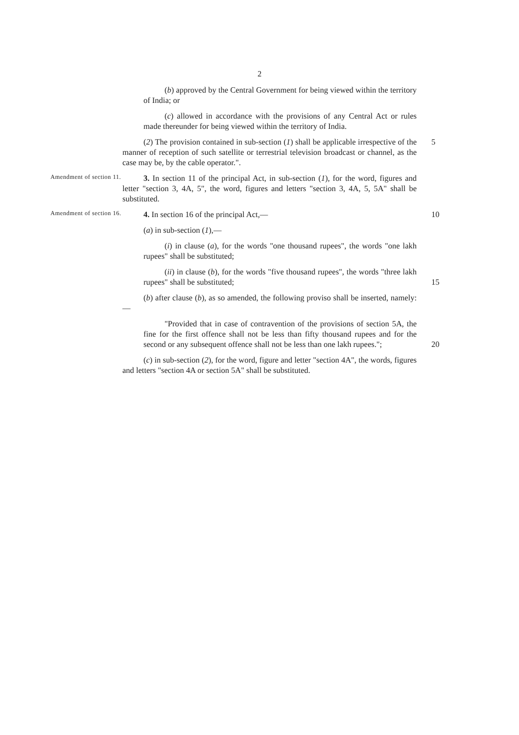2
(b) approved by the Central Government for being viewed within the territory of India; or
(c) allowed in accordance with the provisions of any Central Act or rules made thereunder for being viewed within the territory of India.
(2) The provision contained in sub-section (1) shall be applicable irrespective of the manner of reception of such satellite or terrestrial television broadcast or channel, as the case may be, by the cable operator.".
5
Amendment of section 11.
3. In section 11 of the principal Act, in sub-section (1), for the word, figures and letter "section 3, 4A, 5", the word, figures and letters "section 3, 4A, 5, 5A" shall be substituted.
Amendment of section 16.
4. In section 16 of the principal Act,—
(a) in sub-section (1),—
10
(i) in clause (a), for the words "one thousand rupees", the words "one lakh rupees" shall be substituted;
(ii) in clause (b), for the words "five thousand rupees", the words "three lakh rupees" shall be substituted;
15
(b) after clause (b), as so amended, the following proviso shall be inserted, namely:—
"Provided that in case of contravention of the provisions of section 5A, the fine for the first offence shall not be less than fifty thousand rupees and for the second or any subsequent offence shall not be less than one lakh rupees.";
20
(c) in sub-section (2), for the word, figure and letter "section 4A", the words, figures and letters "section 4A or section 5A" shall be substituted.